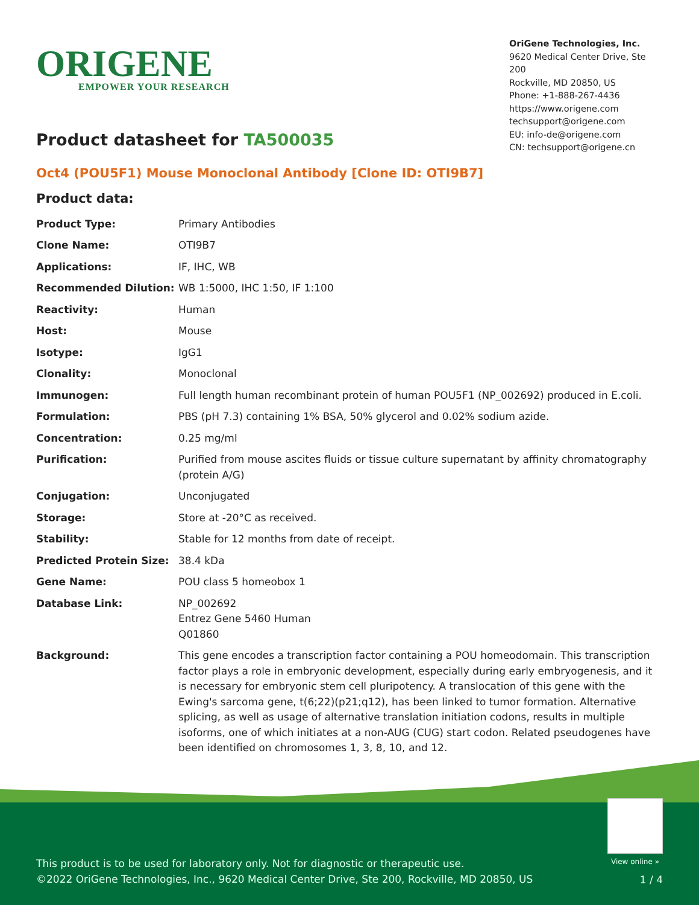ORIGENE
EMPOWER YOUR RESEARCH
OriGene Technologies, Inc.
9620 Medical Center Drive, Ste 200
Rockville, MD 20850, US
Phone: +1-888-267-4436
https://www.origene.com
techsupport@origene.com
EU: info-de@origene.com
CN: techsupport@origene.cn
Product datasheet for TA500035
Oct4 (POU5F1) Mouse Monoclonal Antibody [Clone ID: OTI9B7]
Product data:
| Product Type: | Primary Antibodies |
| Clone Name: | OTI9B7 |
| Applications: | IF, IHC, WB |
| Recommended Dilution: | WB 1:5000, IHC 1:50, IF 1:100 |
| Reactivity: | Human |
| Host: | Mouse |
| Isotype: | IgG1 |
| Clonality: | Monoclonal |
| Immunogen: | Full length human recombinant protein of human POU5F1 (NP_002692) produced in E.coli. |
| Formulation: | PBS (pH 7.3) containing 1% BSA, 50% glycerol and 0.02% sodium azide. |
| Concentration: | 0.25 mg/ml |
| Purification: | Purified from mouse ascites fluids or tissue culture supernatant by affinity chromatography (protein A/G) |
| Conjugation: | Unconjugated |
| Storage: | Store at -20°C as received. |
| Stability: | Stable for 12 months from date of receipt. |
| Predicted Protein Size: | 38.4 kDa |
| Gene Name: | POU class 5 homeobox 1 |
| Database Link: | NP_002692 Entrez Gene 5460 Human Q01860 |
| Background: | This gene encodes a transcription factor containing a POU homeodomain. This transcription factor plays a role in embryonic development, especially during early embryogenesis, and it is necessary for embryonic stem cell pluripotency. A translocation of this gene with the Ewing's sarcoma gene, t(6;22)(p21;q12), has been linked to tumor formation. Alternative splicing, as well as usage of alternative translation initiation codons, results in multiple isoforms, one of which initiates at a non-AUG (CUG) start codon. Related pseudogenes have been identified on chromosomes 1, 3, 8, 10, and 12. |
View online »
This product is to be used for laboratory only. Not for diagnostic or therapeutic use.
©2022 OriGene Technologies, Inc., 9620 Medical Center Drive, Ste 200, Rockville, MD 20850, US
1 / 4